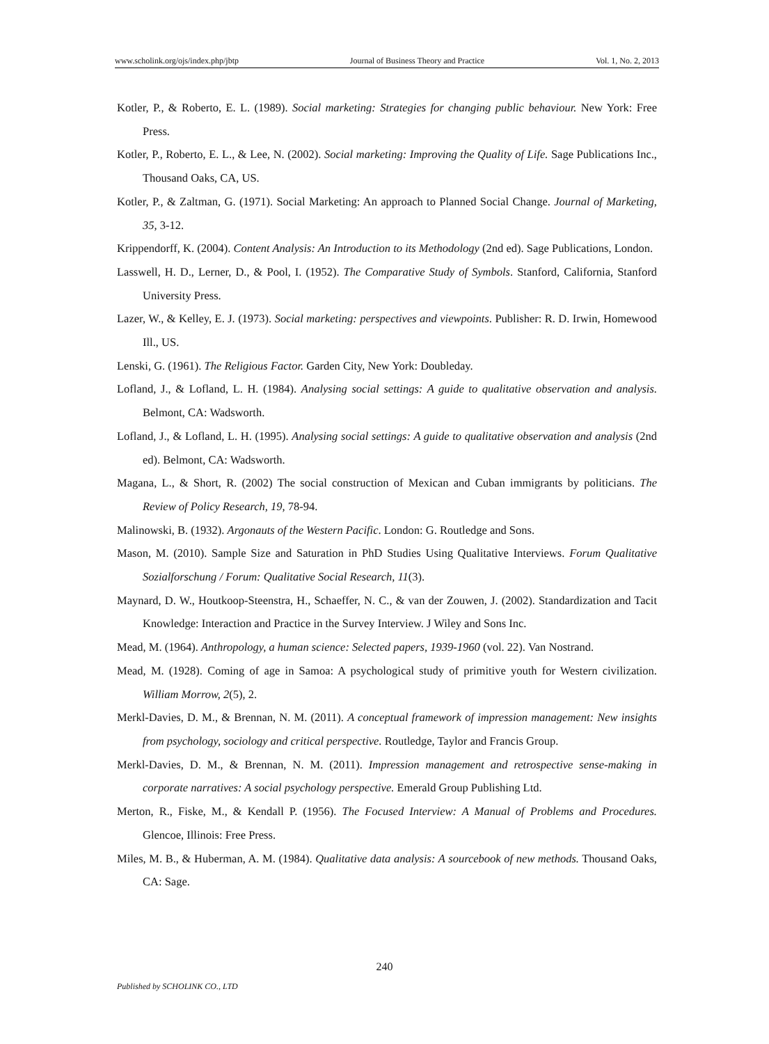www.scholink.org/ojs/index.php/jbtp Journal of Business Theory and Practice Vol. 1, No. 2, 2013
Kotler, P., & Roberto, E. L. (1989). Social marketing: Strategies for changing public behaviour. New York: Free Press.
Kotler, P., Roberto, E. L., & Lee, N. (2002). Social marketing: Improving the Quality of Life. Sage Publications Inc., Thousand Oaks, CA, US.
Kotler, P., & Zaltman, G. (1971). Social Marketing: An approach to Planned Social Change. Journal of Marketing, 35, 3-12.
Krippendorff, K. (2004). Content Analysis: An Introduction to its Methodology (2nd ed). Sage Publications, London.
Lasswell, H. D., Lerner, D., & Pool, I. (1952). The Comparative Study of Symbols. Stanford, California, Stanford University Press.
Lazer, W., & Kelley, E. J. (1973). Social marketing: perspectives and viewpoints. Publisher: R. D. Irwin, Homewood Ill., US.
Lenski, G. (1961). The Religious Factor. Garden City, New York: Doubleday.
Lofland, J., & Lofland, L. H. (1984). Analysing social settings: A guide to qualitative observation and analysis. Belmont, CA: Wadsworth.
Lofland, J., & Lofland, L. H. (1995). Analysing social settings: A guide to qualitative observation and analysis (2nd ed). Belmont, CA: Wadsworth.
Magana, L., & Short, R. (2002) The social construction of Mexican and Cuban immigrants by politicians. The Review of Policy Research, 19, 78-94.
Malinowski, B. (1932). Argonauts of the Western Pacific. London: G. Routledge and Sons.
Mason, M. (2010). Sample Size and Saturation in PhD Studies Using Qualitative Interviews. Forum Qualitative Sozialforschung / Forum: Qualitative Social Research, 11(3).
Maynard, D. W., Houtkoop-Steenstra, H., Schaeffer, N. C., & van der Zouwen, J. (2002). Standardization and Tacit Knowledge: Interaction and Practice in the Survey Interview. J Wiley and Sons Inc.
Mead, M. (1964). Anthropology, a human science: Selected papers, 1939-1960 (vol. 22). Van Nostrand.
Mead, M. (1928). Coming of age in Samoa: A psychological study of primitive youth for Western civilization. William Morrow, 2(5), 2.
Merkl-Davies, D. M., & Brennan, N. M. (2011). A conceptual framework of impression management: New insights from psychology, sociology and critical perspective. Routledge, Taylor and Francis Group.
Merkl-Davies, D. M., & Brennan, N. M. (2011). Impression management and retrospective sense-making in corporate narratives: A social psychology perspective. Emerald Group Publishing Ltd.
Merton, R., Fiske, M., & Kendall P. (1956). The Focused Interview: A Manual of Problems and Procedures. Glencoe, Illinois: Free Press.
Miles, M. B., & Huberman, A. M. (1984). Qualitative data analysis: A sourcebook of new methods. Thousand Oaks, CA: Sage.
240
Published by SCHOLINK CO., LTD